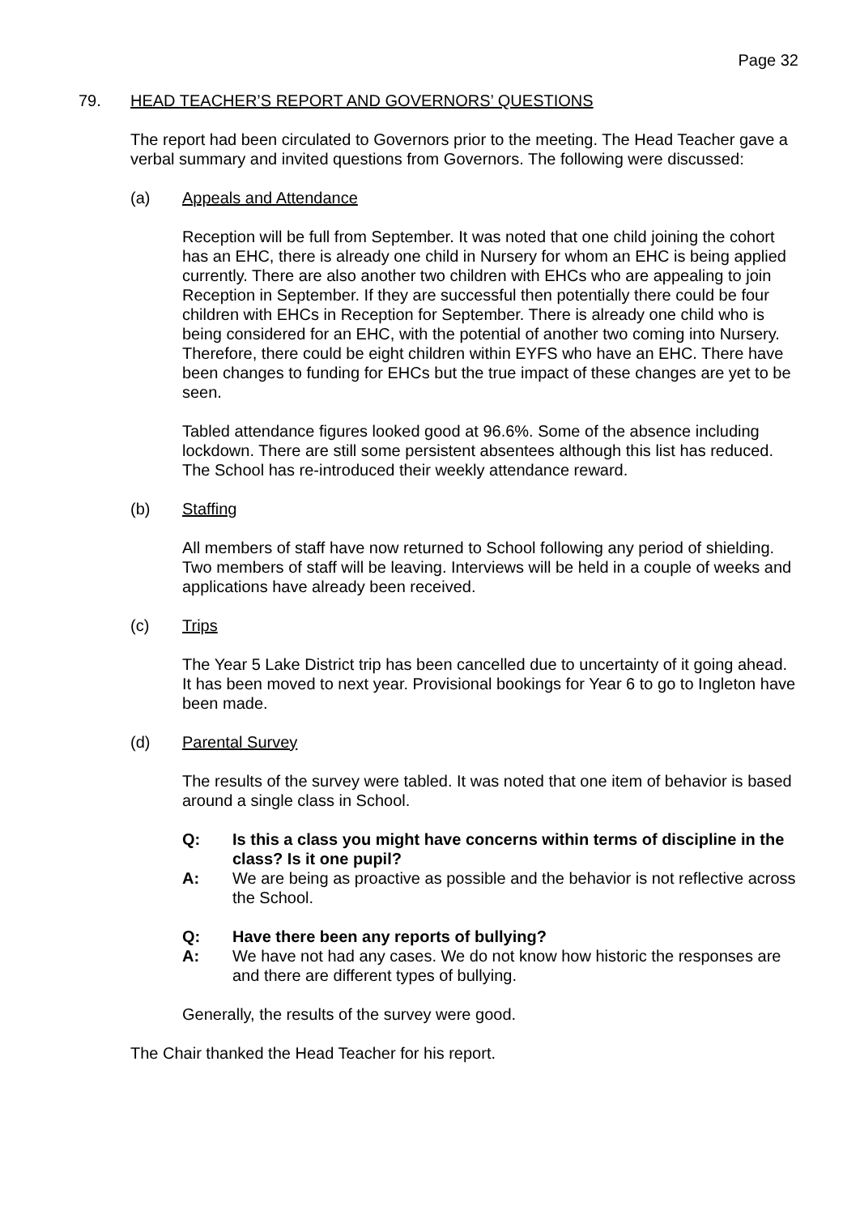Page 32
79. HEAD TEACHER’S REPORT AND GOVERNORS’ QUESTIONS
The report had been circulated to Governors prior to the meeting. The Head Teacher gave a verbal summary and invited questions from Governors. The following were discussed:
(a) Appeals and Attendance
Reception will be full from September. It was noted that one child joining the cohort has an EHC, there is already one child in Nursery for whom an EHC is being applied currently. There are also another two children with EHCs who are appealing to join Reception in September. If they are successful then potentially there could be four children with EHCs in Reception for September. There is already one child who is being considered for an EHC, with the potential of another two coming into Nursery. Therefore, there could be eight children within EYFS who have an EHC. There have been changes to funding for EHCs but the true impact of these changes are yet to be seen.
Tabled attendance figures looked good at 96.6%. Some of the absence including lockdown. There are still some persistent absentees although this list has reduced. The School has re-introduced their weekly attendance reward.
(b) Staffing
All members of staff have now returned to School following any period of shielding. Two members of staff will be leaving. Interviews will be held in a couple of weeks and applications have already been received.
(c) Trips
The Year 5 Lake District trip has been cancelled due to uncertainty of it going ahead. It has been moved to next year. Provisional bookings for Year 6 to go to Ingleton have been made.
(d) Parental Survey
The results of the survey were tabled. It was noted that one item of behavior is based around a single class in School.
Q: Is this a class you might have concerns within terms of discipline in the class? Is it one pupil?
A: We are being as proactive as possible and the behavior is not reflective across the School.
Q: Have there been any reports of bullying?
A: We have not had any cases. We do not know how historic the responses are and there are different types of bullying.
Generally, the results of the survey were good.
The Chair thanked the Head Teacher for his report.